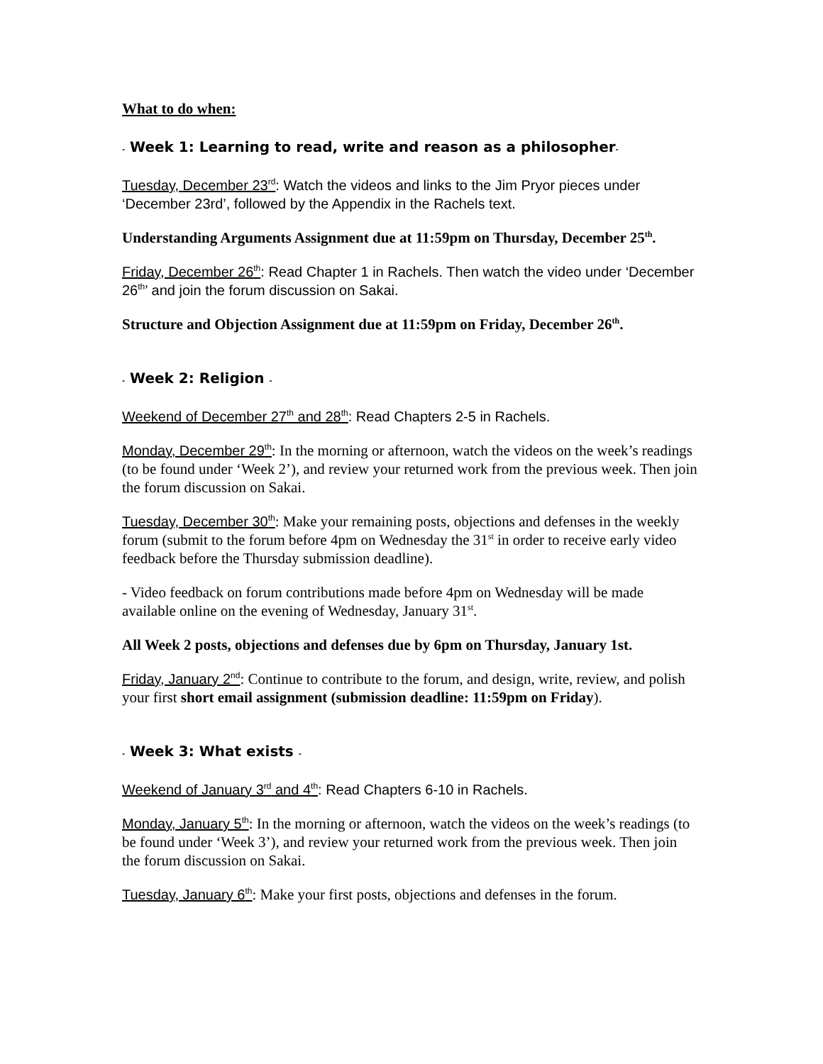What to do when:
- Week 1: Learning to read, write and reason as a philosopher-
Tuesday, December 23<sup>rd</sup>: Watch the videos and links to the Jim Pryor pieces under ‘December 23rd’, followed by the Appendix in the Rachels text.
Understanding Arguments Assignment due at 11:59pm on Thursday, December 25<sup>th</sup>.
Friday, December 26<sup>th</sup>: Read Chapter 1 in Rachels. Then watch the video under ‘December 26<sup>th</sup>’ and join the forum discussion on Sakai.
Structure and Objection Assignment due at 11:59pm on Friday, December 26<sup>th</sup>.
- Week 2: Religion -
Weekend of December 27<sup>th</sup> and 28<sup>th</sup>: Read Chapters 2-5 in Rachels.
Monday, December 29<sup>th</sup>: In the morning or afternoon, watch the videos on the week’s readings (to be found under ‘Week 2’), and review your returned work from the previous week. Then join the forum discussion on Sakai.
Tuesday, December 30<sup>th</sup>: Make your remaining posts, objections and defenses in the weekly forum (submit to the forum before 4pm on Wednesday the 31<sup>st</sup> in order to receive early video feedback before the Thursday submission deadline).
- Video feedback on forum contributions made before 4pm on Wednesday will be made available online on the evening of Wednesday, January 31<sup>st</sup>.
All Week 2 posts, objections and defenses due by 6pm on Thursday, January 1st.
Friday, January 2<sup>nd</sup>: Continue to contribute to the forum, and design, write, review, and polish your first short email assignment (submission deadline: 11:59pm on Friday).
- Week 3: What exists -
Weekend of January 3<sup>rd</sup> and 4<sup>th</sup>: Read Chapters 6-10 in Rachels.
Monday, January 5<sup>th</sup>: In the morning or afternoon, watch the videos on the week’s readings (to be found under ‘Week 3’), and review your returned work from the previous week. Then join the forum discussion on Sakai.
Tuesday, January 6<sup>th</sup>: Make your first posts, objections and defenses in the forum.